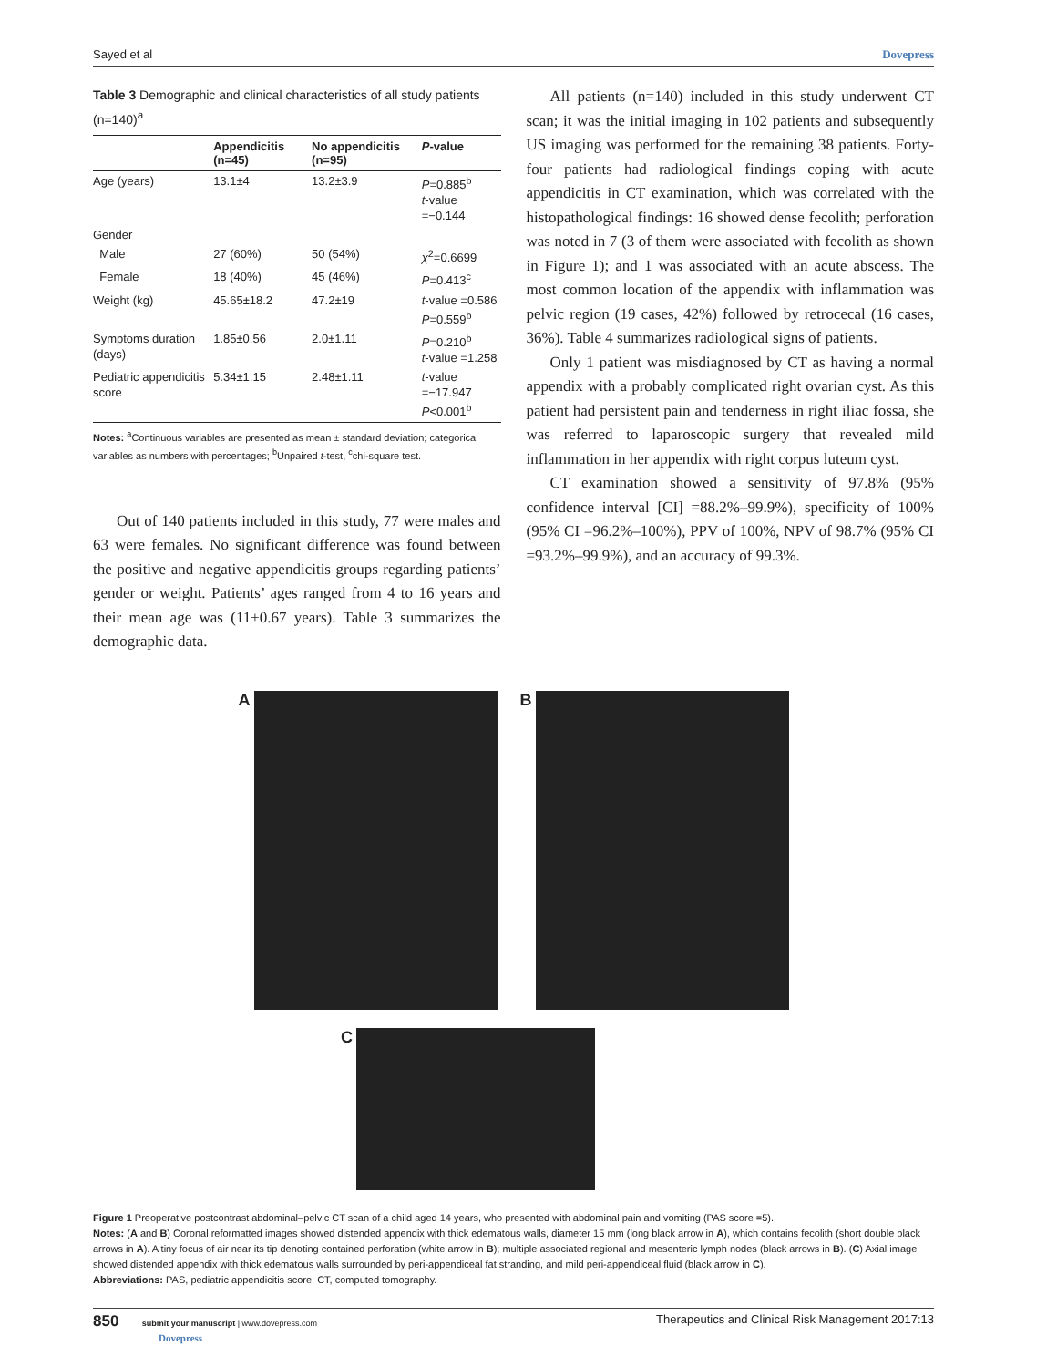Sayed et al Dovepress
Table 3 Demographic and clinical characteristics of all study patients (n=140)<sup>a</sup>
| | Appendicitis (n=45) | No appendicitis (n=95) | P -value |
| --- | --- | --- | --- |
| Age (years) | 13.1±4 | 13.2±3.9 | P =0.885<sup>b</sup> t -value =−0.144 |
| Gender | | | |
| Male | 27 (60%) | 50 (54%) | χ<sup>2</sup>=0.6699 |
| Female | 18 (40%) | 45 (46%) | P =0.413<sup>c</sup> |
| Weight (kg) | 45.65±18.2 | 47.2±19 | t -value =0.586 P =0.559<sup>b</sup> |
| Symptoms duration (days) | 1.85±0.56 | 2.0±1.11 | P =0.210<sup>b</sup> t -value =1.258 |
| Pediatric appendicitis score | 5.34±1.15 | 2.48±1.11 | t -value =−17.947 P <0.001<sup>b</sup> |
Notes: <sup>a</sup>Continuous variables are presented as mean ± standard deviation; categorical variables as numbers with percentages; <sup>b</sup>Unpaired t-test, <sup>c</sup>chi-square test.
Out of 140 patients included in this study, 77 were males and 63 were females. No significant difference was found between the positive and negative appendicitis groups regarding patients’ gender or weight. Patients’ ages ranged from 4 to 16 years and their mean age was (11±0.67 years). Table 3 summarizes the demographic data.
All patients (n=140) included in this study underwent CT scan; it was the initial imaging in 102 patients and subsequently US imaging was performed for the remaining 38 patients. Forty-four patients had radiological findings coping with acute appendicitis in CT examination, which was correlated with the histopathological findings: 16 showed dense fecolith; perforation was noted in 7 (3 of them were associated with fecolith as shown in Figure 1); and 1 was associated with an acute abscess. The most common location of the appendix with inflammation was pelvic region (19 cases, 42%) followed by retrocecal (16 cases, 36%). Table 4 summarizes radiological signs of patients.
Only 1 patient was misdiagnosed by CT as having a normal appendix with a probably complicated right ovarian cyst. As this patient had persistent pain and tenderness in right iliac fossa, she was referred to laparoscopic surgery that revealed mild inflammation in her appendix with right corpus luteum cyst.
CT examination showed a sensitivity of 97.8% (95% confidence interval [CI] =88.2%–99.9%), specificity of 100% (95% CI =96.2%–100%), PPV of 100%, NPV of 98.7% (95% CI =93.2%–99.9%), and an accuracy of 99.3%.
A B
C
Figure 1 Preoperative postcontrast abdominal–pelvic CT scan of a child aged 14 years, who presented with abdominal pain and vomiting (PAS score =5).
Notes: (A and B) Coronal reformatted images showed distended appendix with thick edematous walls, diameter 15 mm (long black arrow in A), which contains fecolith (short double black arrows in A). A tiny focus of air near its tip denoting contained perforation (white arrow in B); multiple associated regional and mesenteric lymph nodes (black arrows in B). (C) Axial image showed distended appendix with thick edematous walls surrounded by peri-appendiceal fat stranding, and mild peri-appendiceal fluid (black arrow in C).
Abbreviations: PAS, pediatric appendicitis score; CT, computed tomography.
850 submit your manuscript | www.dovepress.com
Dovepress Therapeutics and Clinical Risk Management 2017:13